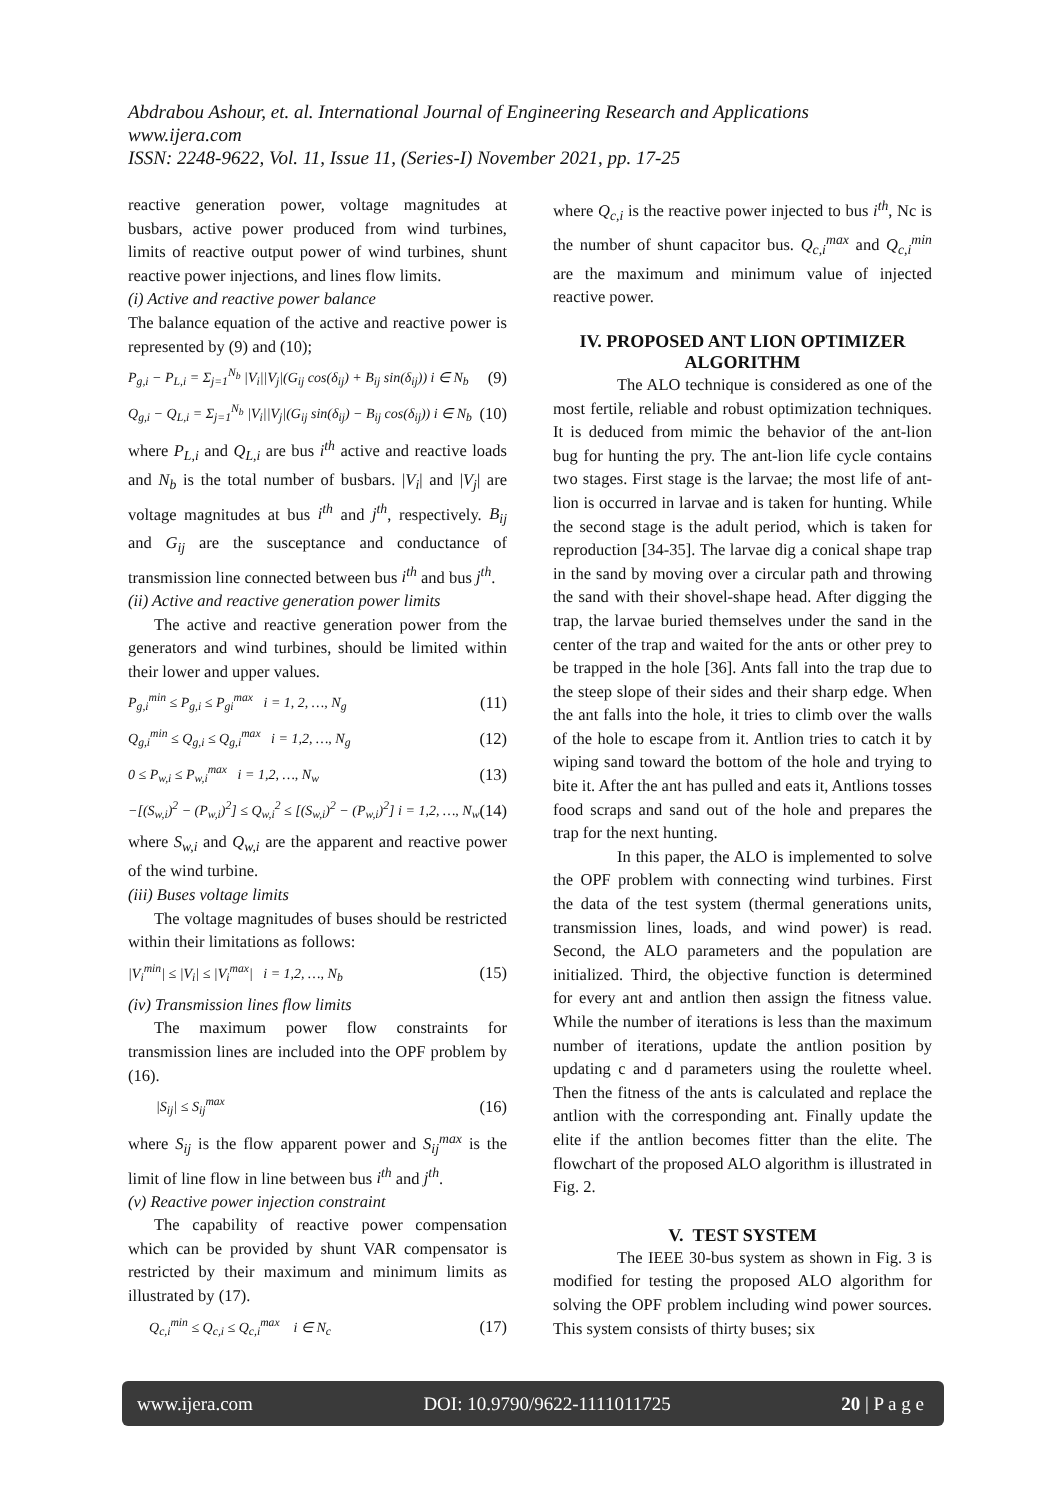Abdrabou Ashour, et. al. International Journal of Engineering Research and Applications
www.ijera.com
ISSN: 2248-9622, Vol. 11, Issue 11, (Series-I) November 2021, pp. 17-25
reactive generation power, voltage magnitudes at busbars, active power produced from wind turbines, limits of reactive output power of wind turbines, shunt reactive power injections, and lines flow limits.
(i) Active and reactive power balance
The balance equation of the active and reactive power is represented by (9) and (10);
P<sub>g,i</sub> − P<sub>L,i</sub> = Σ<sub>j=1</sub><sup>N<sub>b</sub></sup> |V<sub>i</sub>||V<sub>j</sub>|(G<sub>ij</sub> cos(δ<sub>ij</sub>) + B<sub>ij</sub> sin(δ<sub>ij</sub>)) i ∈ N<sub>b</sub> (9)
Q<sub>g,i</sub> − Q<sub>L,i</sub> = Σ<sub>j=1</sub><sup>N<sub>b</sub></sup> |V<sub>i</sub>||V<sub>j</sub>|(G<sub>ij</sub> sin(δ<sub>ij</sub>) − B<sub>ij</sub> cos(δ<sub>ij</sub>)) i ∈ N<sub>b</sub> (10)
where P<sub>L,i</sub> and Q<sub>L,i</sub> are bus i<sup>th</sup> active and reactive loads and N<sub>b</sub> is the total number of busbars. |V<sub>i</sub>| and |V<sub>j</sub>| are voltage magnitudes at bus i<sup>th</sup> and j<sup>th</sup>, respectively. B<sub>ij</sub> and G<sub>ij</sub> are the susceptance and conductance of transmission line connected between bus i<sup>th</sup> and bus j<sup>th</sup>.
(ii) Active and reactive generation power limits
The active and reactive generation power from the generators and wind turbines, should be limited within their lower and upper values.
P<sub>g,i</sub><sup>min</sup> ≤ P<sub>g,i</sub> ≤ P<sub>gi</sub><sup>max</sup> i = 1, 2, …, N<sub>g</sub> (11)
Q<sub>g,i</sub><sup>min</sup> ≤ Q<sub>g,i</sub> ≤ Q<sub>g,i</sub><sup>max</sup> i = 1,2, …, N<sub>g</sub> (12)
0 ≤ P<sub>w,i</sub> ≤ P<sub>w,i</sub><sup>max</sup> i = 1,2, …, N<sub>w</sub> (13)
−[(S<sub>w,i</sub>)<sup>2</sup> − (P<sub>w,i</sub>)<sup>2</sup>] ≤ Q<sub>w,i</sub><sup>2</sup> ≤ [(S<sub>w,i</sub>)<sup>2</sup> − (P<sub>w,i</sub>)<sup>2</sup>] i = 1,2, …, N<sub>w</sub> (14)
where S<sub>w,i</sub> and Q<sub>w,i</sub> are the apparent and reactive power of the wind turbine.
(iii) Buses voltage limits
The voltage magnitudes of buses should be restricted within their limitations as follows:
|V<sub>i</sub><sup>min</sup>| ≤ |V<sub>i</sub>| ≤ |V<sub>i</sub><sup>max</sup>| i = 1,2, …, N<sub>b</sub> (15)
(iv) Transmission lines flow limits
The maximum power flow constraints for transmission lines are included into the OPF problem by (16).
|S<sub>ij</sub>| ≤ S<sub>ij</sub><sup>max</sup> (16)
where S<sub>ij</sub> is the flow apparent power and S<sub>ij</sub><sup>max</sup> is the limit of line flow in line between bus i<sup>th</sup> and j<sup>th</sup>.
(v) Reactive power injection constraint
The capability of reactive power compensation which can be provided by shunt VAR compensator is restricted by their maximum and minimum limits as illustrated by (17).
Q<sub>c,i</sub><sup>min</sup> ≤ Q<sub>c,i</sub> ≤ Q<sub>c,i</sub><sup>max</sup> i ∈ N<sub>c</sub> (17)
where Q<sub>c,i</sub> is the reactive power injected to bus i<sup>th</sup>, Nc is the number of shunt capacitor bus. Q<sub>c,i</sub><sup>max</sup> and Q<sub>c,i</sub><sup>min</sup> are the maximum and minimum value of injected reactive power.
IV. PROPOSED ANT LION OPTIMIZER ALGORITHM
The ALO technique is considered as one of the most fertile, reliable and robust optimization techniques. It is deduced from mimic the behavior of the ant-lion bug for hunting the pry. The ant-lion life cycle contains two stages. First stage is the larvae; the most life of ant-lion is occurred in larvae and is taken for hunting. While the second stage is the adult period, which is taken for reproduction [34-35]. The larvae dig a conical shape trap in the sand by moving over a circular path and throwing the sand with their shovel-shape head. After digging the trap, the larvae buried themselves under the sand in the center of the trap and waited for the ants or other prey to be trapped in the hole [36]. Ants fall into the trap due to the steep slope of their sides and their sharp edge. When the ant falls into the hole, it tries to climb over the walls of the hole to escape from it. Antlion tries to catch it by wiping sand toward the bottom of the hole and trying to bite it. After the ant has pulled and eats it, Antlions tosses food scraps and sand out of the hole and prepares the trap for the next hunting.
In this paper, the ALO is implemented to solve the OPF problem with connecting wind turbines. First the data of the test system (thermal generations units, transmission lines, loads, and wind power) is read. Second, the ALO parameters and the population are initialized. Third, the objective function is determined for every ant and antlion then assign the fitness value. While the number of iterations is less than the maximum number of iterations, update the antlion position by updating c and d parameters using the roulette wheel. Then the fitness of the ants is calculated and replace the antlion with the corresponding ant. Finally update the elite if the antlion becomes fitter than the elite. The flowchart of the proposed ALO algorithm is illustrated in Fig. 2.
V. TEST SYSTEM
The IEEE 30-bus system as shown in Fig. 3 is modified for testing the proposed ALO algorithm for solving the OPF problem including wind power sources. This system consists of thirty buses; six
www.ijera.com DOI: 10.9790/9622-1111011725 20 | P a g e